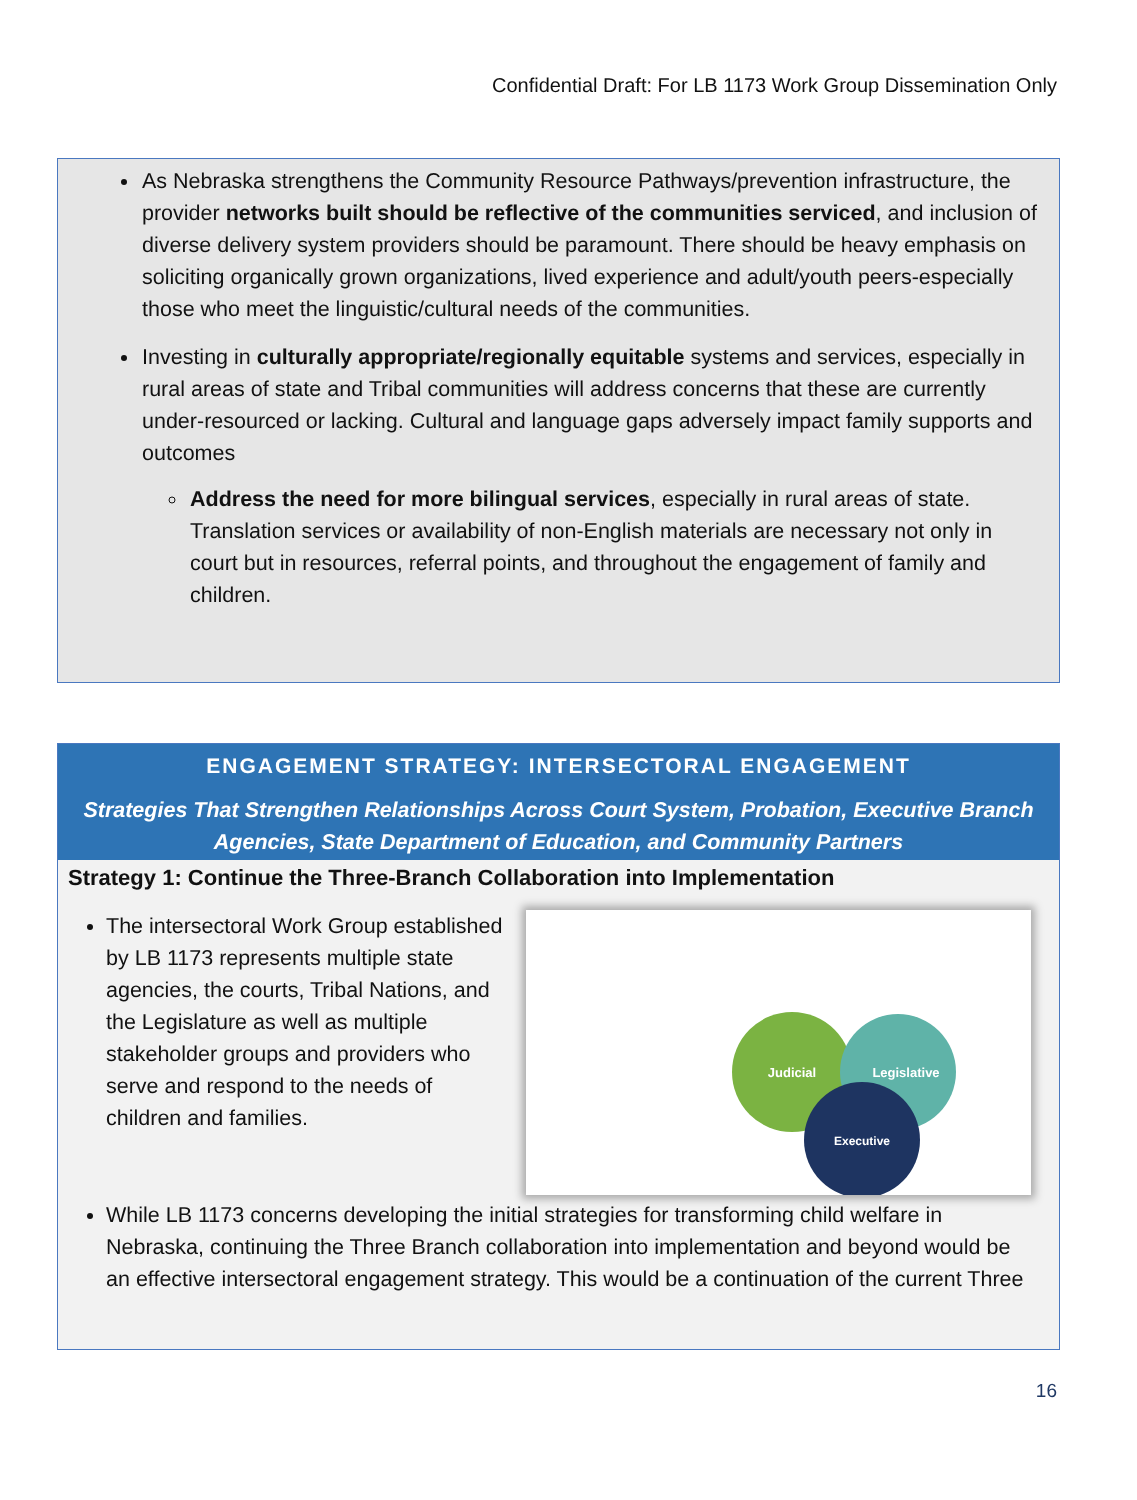Confidential Draft: For LB 1173 Work Group Dissemination Only
As Nebraska strengthens the Community Resource Pathways/prevention infrastructure, the provider networks built should be reflective of the communities serviced, and inclusion of diverse delivery system providers should be paramount. There should be heavy emphasis on soliciting organically grown organizations, lived experience and adult/youth peers-especially those who meet the linguistic/cultural needs of the communities.
Investing in culturally appropriate/regionally equitable systems and services, especially in rural areas of state and Tribal communities will address concerns that these are currently under-resourced or lacking. Cultural and language gaps adversely impact family supports and outcomes
Address the need for more bilingual services, especially in rural areas of state. Translation services or availability of non-English materials are necessary not only in court but in resources, referral points, and throughout the engagement of family and children.
ENGAGEMENT STRATEGY: INTERSECTORAL ENGAGEMENT
Strategies That Strengthen Relationships Across Court System, Probation, Executive Branch Agencies, State Department of Education, and Community Partners
Strategy 1: Continue the Three-Branch Collaboration into Implementation
The intersectoral Work Group established by LB 1173 represents multiple state agencies, the courts, Tribal Nations, and the Legislature as well as multiple stakeholder groups and providers who serve and respond to the needs of children and families.
Judicial
Legislative
Executive
While LB 1173 concerns developing the initial strategies for transforming child welfare in Nebraska, continuing the Three Branch collaboration into implementation and beyond would be an effective intersectoral engagement strategy. This would be a continuation of the current Three
16